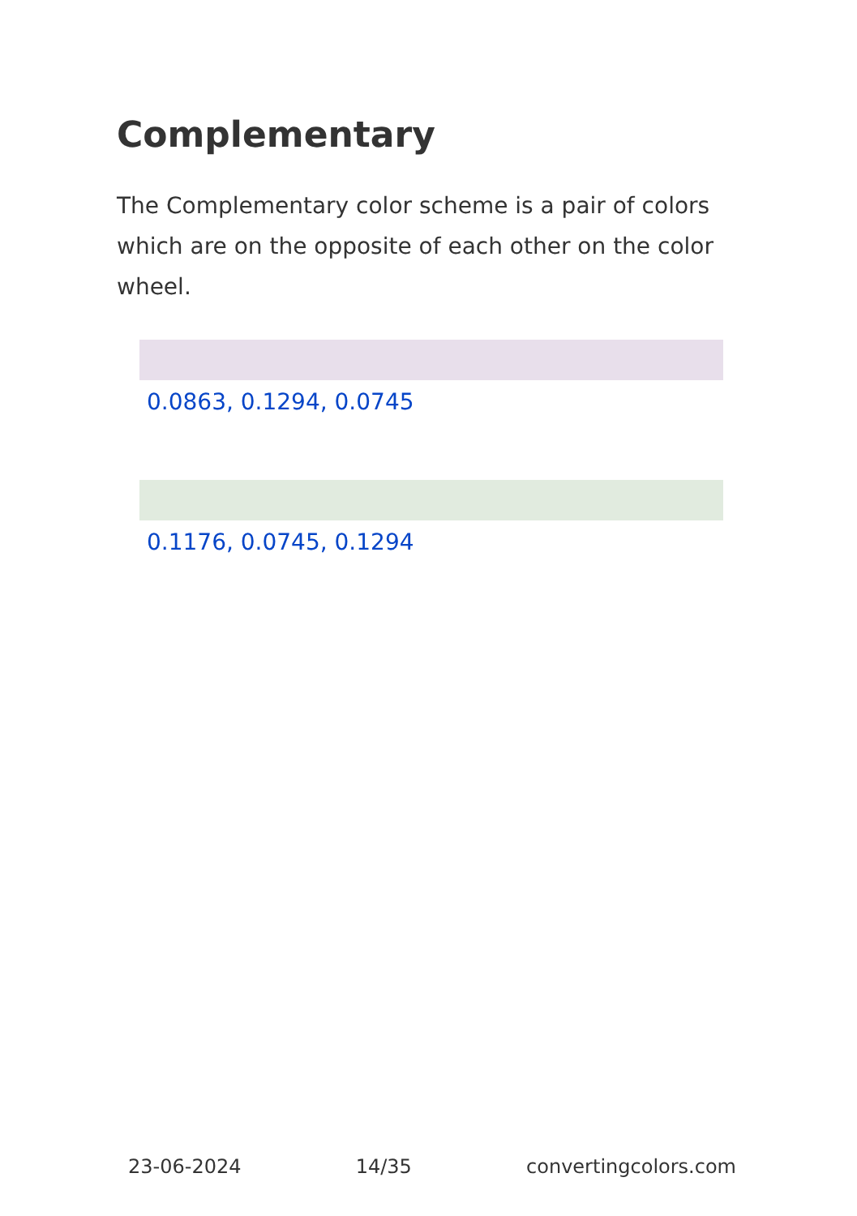Complementary
The Complementary color scheme is a pair of colors which are on the opposite of each other on the color wheel.
0.0863, 0.1294, 0.0745
0.1176, 0.0745, 0.1294
23-06-2024 14/35 convertingcolors.com